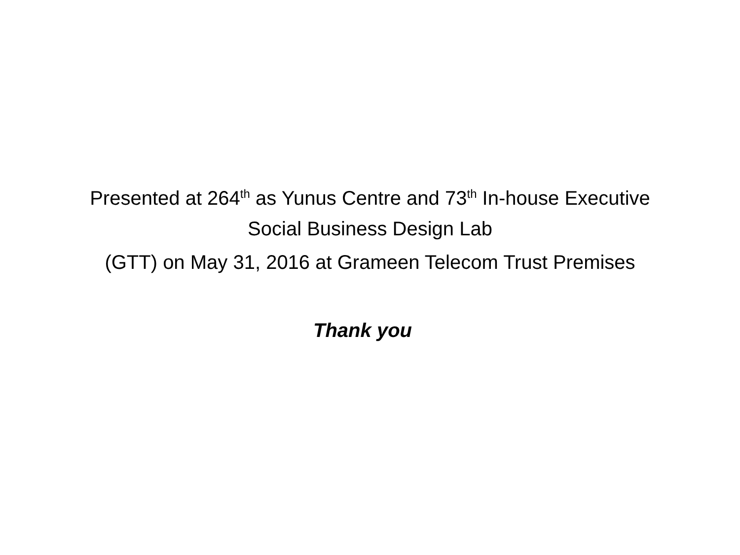Presented at 264<sup>th</sup> as Yunus Centre and 73<sup>th</sup> In-house Executive
Social Business Design Lab
(GTT) on May 31, 2016 at Grameen Telecom Trust Premises
Thank you